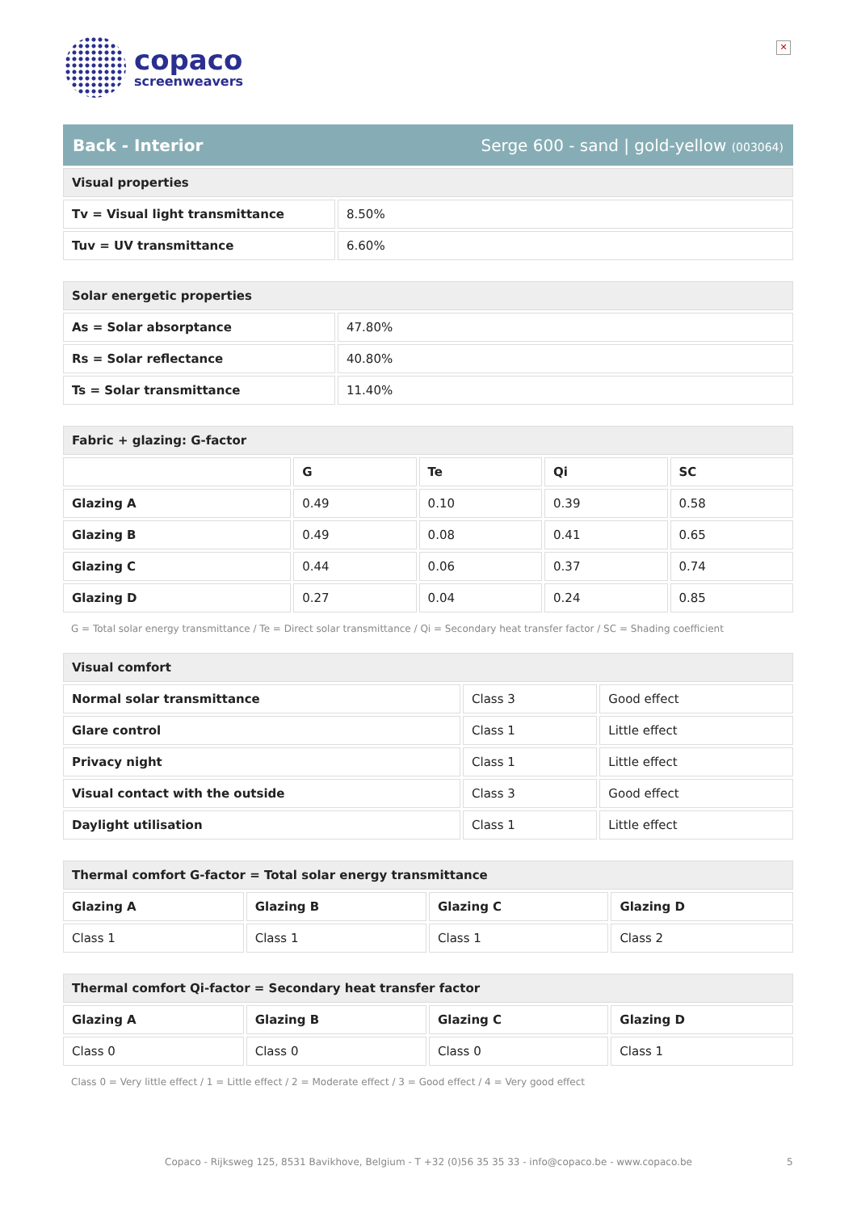copaco
screenweavers
✕
Back - Interior Serge 600 - sand | gold-yellow (003064)
| Visual properties | |
| --- | --- |
| Tv = Visual light transmittance | 8.50% |
| Tuv = UV transmittance | 6.60% |
| Solar energetic properties | |
| --- | --- |
| As = Solar absorptance | 47.80% |
| Rs = Solar reflectance | 40.80% |
| Ts = Solar transmittance | 11.40% |
| Fabric + glazing: G-factor | | | | |
| --- | --- | --- | --- | --- |
| | G | Te | Qi | SC |
| Glazing A | 0.49 | 0.10 | 0.39 | 0.58 |
| Glazing B | 0.49 | 0.08 | 0.41 | 0.65 |
| Glazing C | 0.44 | 0.06 | 0.37 | 0.74 |
| Glazing D | 0.27 | 0.04 | 0.24 | 0.85 |
G = Total solar energy transmittance / Te = Direct solar transmittance / Qi = Secondary heat transfer factor / SC = Shading coefficient
| Visual comfort | | |
| --- | --- | --- |
| Normal solar transmittance | Class 3 | Good effect |
| Glare control | Class 1 | Little effect |
| Privacy night | Class 1 | Little effect |
| Visual contact with the outside | Class 3 | Good effect |
| Daylight utilisation | Class 1 | Little effect |
| Thermal comfort G-factor = Total solar energy transmittance | | | |
| --- | --- | --- | --- |
| Glazing A | Glazing B | Glazing C | Glazing D |
| Class 1 | Class 1 | Class 1 | Class 2 |
| Thermal comfort Qi-factor = Secondary heat transfer factor | | | |
| --- | --- | --- | --- |
| Glazing A | Glazing B | Glazing C | Glazing D |
| Class 0 | Class 0 | Class 0 | Class 1 |
Class 0 = Very little effect / 1 = Little effect / 2 = Moderate effect / 3 = Good effect / 4 = Very good effect
Copaco - Rijksweg 125, 8531 Bavikhove, Belgium - T +32 (0)56 35 35 33 - info@copaco.be - www.copaco.be 5